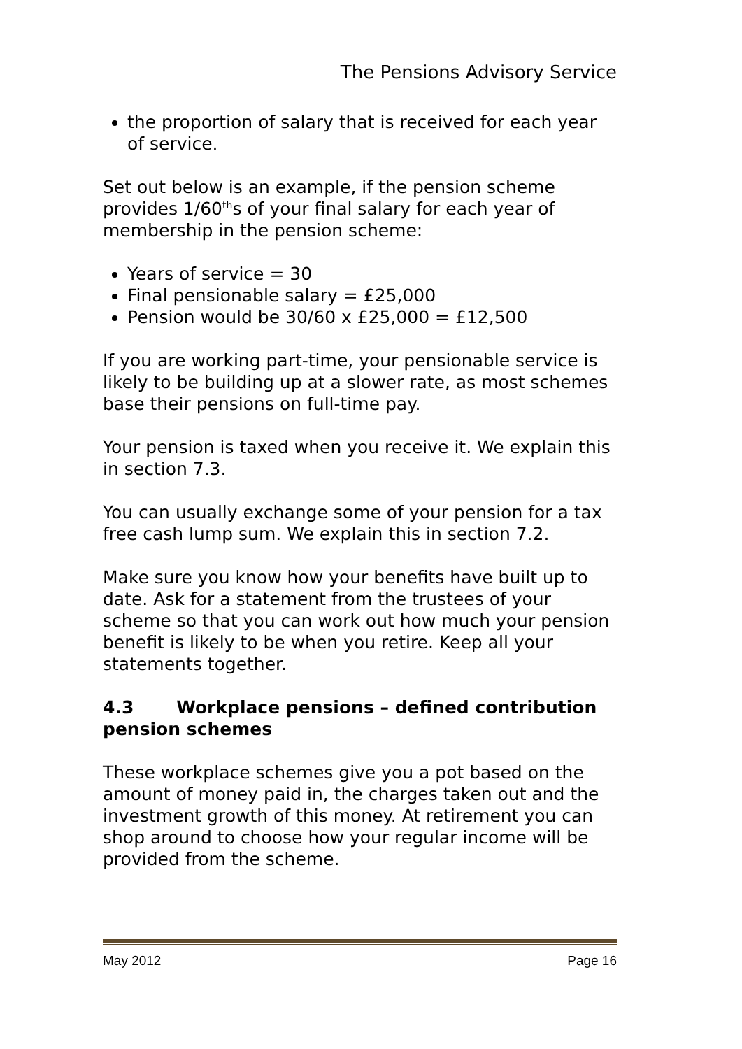The Pensions Advisory Service
the proportion of salary that is received for each year of service.
Set out below is an example, if the pension scheme provides 1/60<sup>th</sup>s of your final salary for each year of membership in the pension scheme:
Years of service = 30
Final pensionable salary = £25,000
Pension would be 30/60 x £25,000 = £12,500
If you are working part-time, your pensionable service is likely to be building up at a slower rate, as most schemes base their pensions on full-time pay.
Your pension is taxed when you receive it. We explain this in section 7.3.
You can usually exchange some of your pension for a tax free cash lump sum. We explain this in section 7.2.
Make sure you know how your benefits have built up to date. Ask for a statement from the trustees of your scheme so that you can work out how much your pension benefit is likely to be when you retire. Keep all your statements together.
4.3 Workplace pensions – defined contribution pension schemes
These workplace schemes give you a pot based on the amount of money paid in, the charges taken out and the investment growth of this money. At retirement you can shop around to choose how your regular income will be provided from the scheme.
May 2012 Page 16